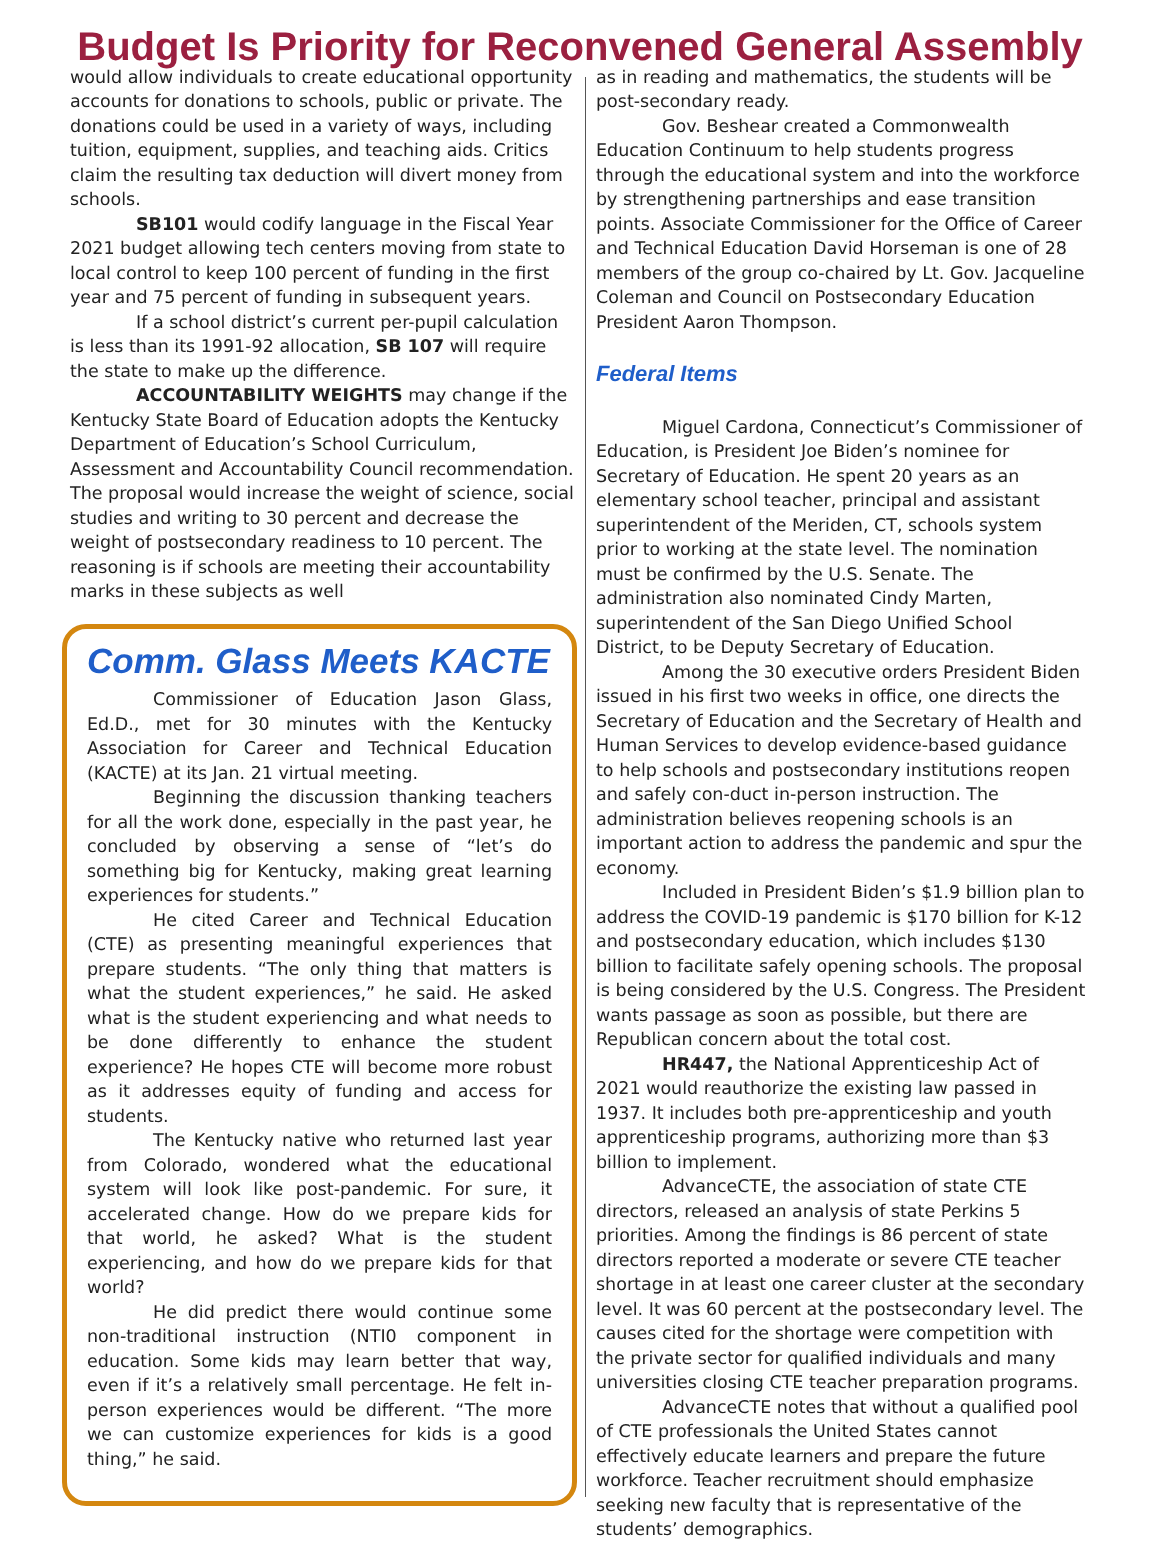Budget Is Priority for Reconvened General Assembly
would allow individuals to create educational opportunity accounts for donations to schools, public or private. The donations could be used in a variety of ways, including tuition, equipment, supplies, and teaching aids. Critics claim the resulting tax deduction will divert money from schools.
SB101 would codify language in the Fiscal Year 2021 budget allowing tech centers moving from state to local control to keep 100 percent of funding in the first year and 75 percent of funding in subsequent years.
If a school district’s current per-pupil calculation is less than its 1991-92 allocation, SB 107 will require the state to make up the difference.
ACCOUNTABILITY WEIGHTS may change if the Kentucky State Board of Education adopts the Kentucky Department of Education’s School Curriculum, Assessment and Accountability Council recommendation. The proposal would increase the weight of science, social studies and writing to 30 percent and decrease the weight of postsecondary readiness to 10 percent. The reasoning is if schools are meeting their accountability marks in these subjects as well
Comm. Glass Meets KACTE
Commissioner of Education Jason Glass, Ed.D., met for 30 minutes with the Kentucky Association for Career and Technical Education (KACTE) at its Jan. 21 virtual meeting.
Beginning the discussion thanking teachers for all the work done, especially in the past year, he concluded by observing a sense of “let’s do something big for Kentucky, making great learning experiences for students.”
He cited Career and Technical Education (CTE) as presenting meaningful experiences that prepare students. “The only thing that matters is what the student experiences,” he said. He asked what is the student experiencing and what needs to be done differently to enhance the student experience? He hopes CTE will become more robust as it addresses equity of funding and access for students.
The Kentucky native who returned last year from Colorado, wondered what the educational system will look like post-pandemic. For sure, it accelerated change. How do we prepare kids for that world, he asked? What is the student experiencing, and how do we prepare kids for that world?
He did predict there would continue some non-traditional instruction (NTI0 component in education. Some kids may learn better that way, even if it’s a relatively small percentage. He felt in-person experiences would be different. “The more we can customize experiences for kids is a good thing,” he said.
as in reading and mathematics, the students will be post-secondary ready.
Gov. Beshear created a Commonwealth Education Continuum to help students progress through the educational system and into the workforce by strengthening partnerships and ease transition points. Associate Commissioner for the Office of Career and Technical Education David Horseman is one of 28 members of the group co-chaired by Lt. Gov. Jacqueline Coleman and Council on Postsecondary Education President Aaron Thompson.
Federal Items
Miguel Cardona, Connecticut’s Commissioner of Education, is President Joe Biden’s nominee for Secretary of Education. He spent 20 years as an elementary school teacher, principal and assistant superintendent of the Meriden, CT, schools system prior to working at the state level. The nomination must be confirmed by the U.S. Senate. The administration also nominated Cindy Marten, superintendent of the San Diego Unified School District, to be Deputy Secretary of Education.
Among the 30 executive orders President Biden issued in his first two weeks in office, one directs the Secretary of Education and the Secretary of Health and Human Services to develop evidence-based guidance to help schools and postsecondary institutions reopen and safely con-duct in-person instruction. The administration believes reopening schools is an important action to address the pandemic and spur the economy.
Included in President Biden’s $1.9 billion plan to address the COVID-19 pandemic is $170 billion for K-12 and postsecondary education, which includes $130 billion to facilitate safely opening schools. The proposal is being considered by the U.S. Congress. The President wants passage as soon as possible, but there are Republican concern about the total cost.
HR447, the National Apprenticeship Act of 2021 would reauthorize the existing law passed in 1937. It includes both pre-apprenticeship and youth apprenticeship programs, authorizing more than $3 billion to implement.
AdvanceCTE, the association of state CTE directors, released an analysis of state Perkins 5 priorities. Among the findings is 86 percent of state directors reported a moderate or severe CTE teacher shortage in at least one career cluster at the secondary level. It was 60 percent at the postsecondary level. The causes cited for the shortage were competition with the private sector for qualified individuals and many universities closing CTE teacher preparation programs.
AdvanceCTE notes that without a qualified pool of CTE professionals the United States cannot effectively educate learners and prepare the future workforce. Teacher recruitment should emphasize seeking new faculty that is representative of the students’ demographics.